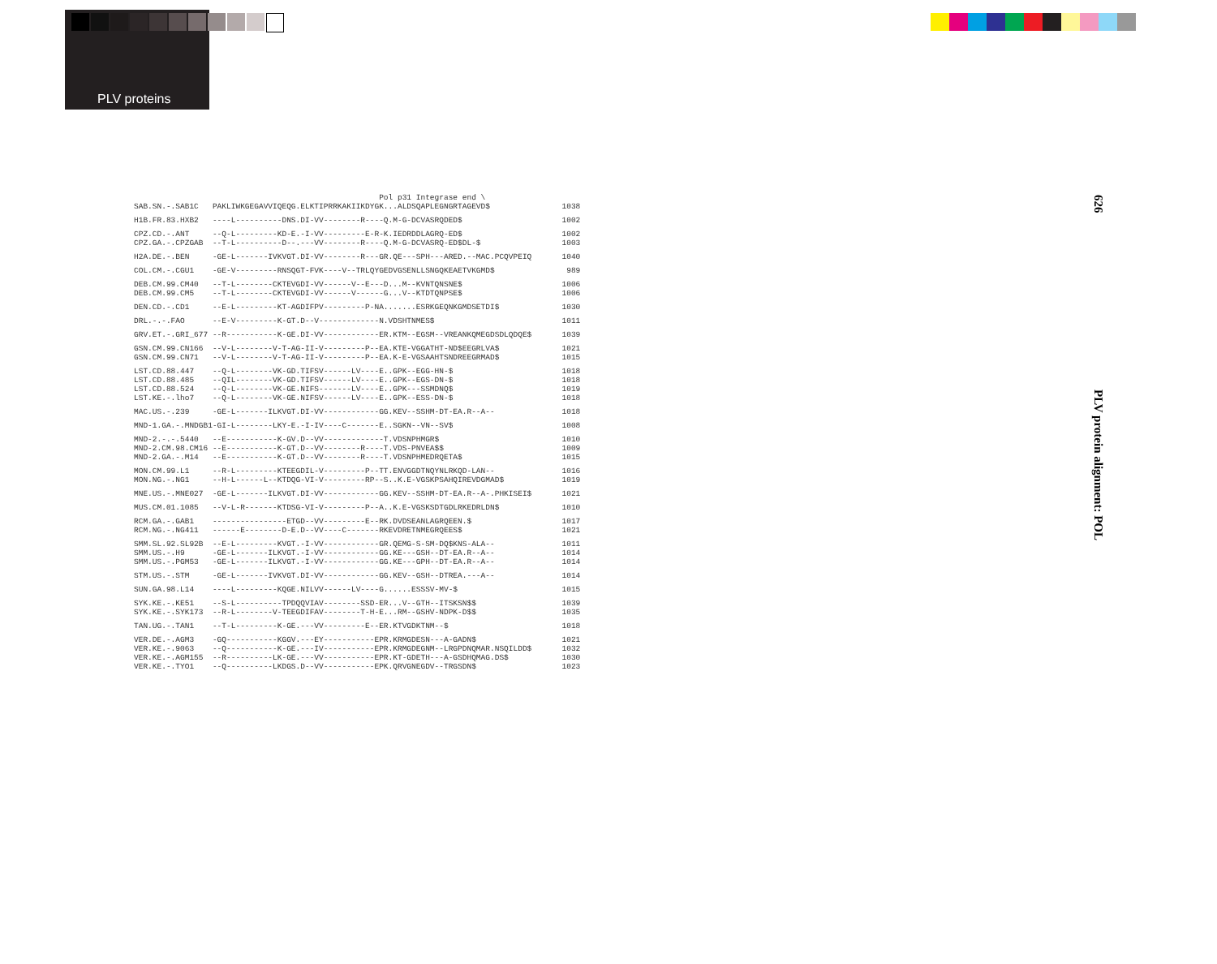PLV proteins
626
PLV protein alignment: POL
| | Pol p31 Integrase end \ | |
| SAB.SN.-.SAB1C | PAKLIWKGEGAVVIQEQG.ELKTIPRRKAKIIKDYGK...ALDSQAPLEGNGRTAGEVD$ | 1038 |
| H1B.FR.83.HXB2 | ----L----------DNS.DI-VV--------R----Q.M-G-DCVASRQDED$ | 1002 |
| CPZ.CD.-.ANT | --Q-L---------KD-E.-I-VV---------E-R-K.IEDRDDLAGRQ-ED$ | 1002 |
| CPZ.GA.-.CPZGAB | --T-L----------D--.---VV--------R----Q.M-G-DCVASRQ-ED$DL-$ | 1003 |
| H2A.DE.-.BEN | -GE-L-------IVKVGT.DI-VV--------R---GR.QE---SPH---ARED.--MAC.PCQVPEIQ | 1040 |
| COL.CM.-.CGU1 | -GE-V---------RNSQGT-FVK----V--TRLQYGEDVGSENLLSNGQKEAETVKGMD$ | 989 |
| DEB.CM.99.CM40 | --T-L--------CKTEVGDI-VV------V--E---D...M--KVNTQNSNE$ | 1006 |
| DEB.CM.99.CM5 | --T-L--------CKTEVGDI-VV------V------G...V--KTDTQNPSE$ | 1006 |
| DEN.CD.-.CD1 | --E-L---------KT-AGDIFPV---------P-NA.......ESRKGEQNKGMDSETDI$ | 1030 |
| DRL.-.-.FAO | --E-V---------K-GT.D--V-------------N.VDSHTNMES$ | 1011 |
| GRV.ET.-.GRI_677 | --R-----------K-GE.DI-VV------------ER.KTM--EGSM--VREANKQMEGDSDLQDQE$ | 1039 |
| GSN.CM.99.CN166 | --V-L--------V-T-AG-II-V---------P--EA.KTE-VGGATHT-ND$EEGRLVA$ | 1021 |
| GSN.CM.99.CN71 | --V-L--------V-T-AG-II-V---------P--EA.K-E-VGSAAHTSNDREEGRMAD$ | 1015 |
| LST.CD.88.447 | --Q-L--------VK-GD.TIFSV------LV----E..GPK--EGG-HN-$ | 1018 |
| LST.CD.88.485 | --QIL--------VK-GD.TIFSV------LV----E..GPK--EGS-DN-$ | 1018 |
| LST.CD.88.524 | --Q-L--------VK-GE.NIFS-------LV----E..GPK---SSMDNQ$ | 1019 |
| LST.KE.-.lho7 | --Q-L--------VK-GE.NIFSV------LV----E..GPK--ESS-DN-$ | 1018 |
| MAC.US.-.239 | -GE-L-------ILKVGT.DI-VV------------GG.KEV--SSHM-DT-EA.R--A-- | 1018 |
| MND-1.GA.-.MNDGB1 | -GI-L--------LKY-E.-I-IV----C-------E..SGKN--VN--SV$ | 1008 |
| MND-2.-.-.5440 | --E-----------K-GV.D--VV-------------T.VDSNPHMGR$ | 1010 |
| MND-2.CM.98.CM16 | --E-----------K-GT.D--VV--------R----T.VDS-PNVEA$$ | 1009 |
| MND-2.GA.-.M14 | --E-----------K-GT.D--VV--------R----T.VDSNPHMEDRQETA$ | 1015 |
| MON.CM.99.L1 | --R-L---------KTEEGDIL-V---------P--TT.ENVGGDTNQYNLRKQD-LAN-- | 1016 |
| MON.NG.-.NG1 | --H-L------L--KTDQG-VI-V---------RP--S..K.E-VGSKPSAHQIREVDGMAD$ | 1019 |
| MNE.US.-.MNE027 | -GE-L-------ILKVGT.DI-VV------------GG.KEV--SSHM-DT-EA.R--A-.PHKISEI$ | 1021 |
| MUS.CM.01.1085 | --V-L-R-------KTDSG-VI-V---------P--A..K.E-VGSKSDTGDLRKEDRLDN$ | 1010 |
| RCM.GA.-.GAB1 | ----------------ETGD--VV---------E--RK.DVDSEANLAGRQEEN.$ | 1017 |
| RCM.NG.-.NG411 | ------E--------D-E.D--VV----C-------RKEVDRETNMEGRQEES$ | 1021 |
| SMM.SL.92.SL92B | --E-L---------KVGT.-I-VV------------GR.QEMG-S-SM-DQ$KNS-ALA-- | 1011 |
| SMM.US.-.H9 | -GE-L-------ILKVGT.-I-VV------------GG.KE---GSH--DT-EA.R--A-- | 1014 |
| SMM.US.-.PGM53 | -GE-L-------ILKVGT.-I-VV------------GG.KE---GPH--DT-EA.R--A-- | 1014 |
| STM.US.-.STM | -GE-L-------IVKVGT.DI-VV------------GG.KEV--GSH--DTREA.---A-- | 1014 |
| SUN.GA.98.L14 | ----L---------KQGE.NILVV------LV----G......ESSSV-MV-$ | 1015 |
| SYK.KE.-.KE51 | --S-L----------TPDQQVIAV--------SSD-ER...V--GTH--ITSKSN$$ | 1039 |
| SYK.KE.-.SYK173 | --R-L--------V-TEEGDIFAV--------T-H-E...RM--GSHV-NDPK-D$$ | 1035 |
| TAN.UG.-.TAN1 | --T-L---------K-GE.---VV---------E--ER.KTVGDKTNM--$ | 1018 |
| VER.DE.-.AGM3 | -GQ-----------KGGV.---EY-----------EPR.KRMGDESN---A-GADN$ | 1021 |
| VER.KE.-.9063 | --Q-----------K-GE.---IV-----------EPR.KRMGDEGNM--LRGPDNQMAR.NSQILDD$ | 1032 |
| VER.KE.-.AGM155 | --R----------LK-GE.---VV-----------EPR.KT-GDETH---A-GSDHQMAG.DS$ | 1030 |
| VER.KE.-.TYO1 | --Q----------LKDGS.D--VV-----------EPK.QRVGNEGDV--TRGSDN$ | 1023 |